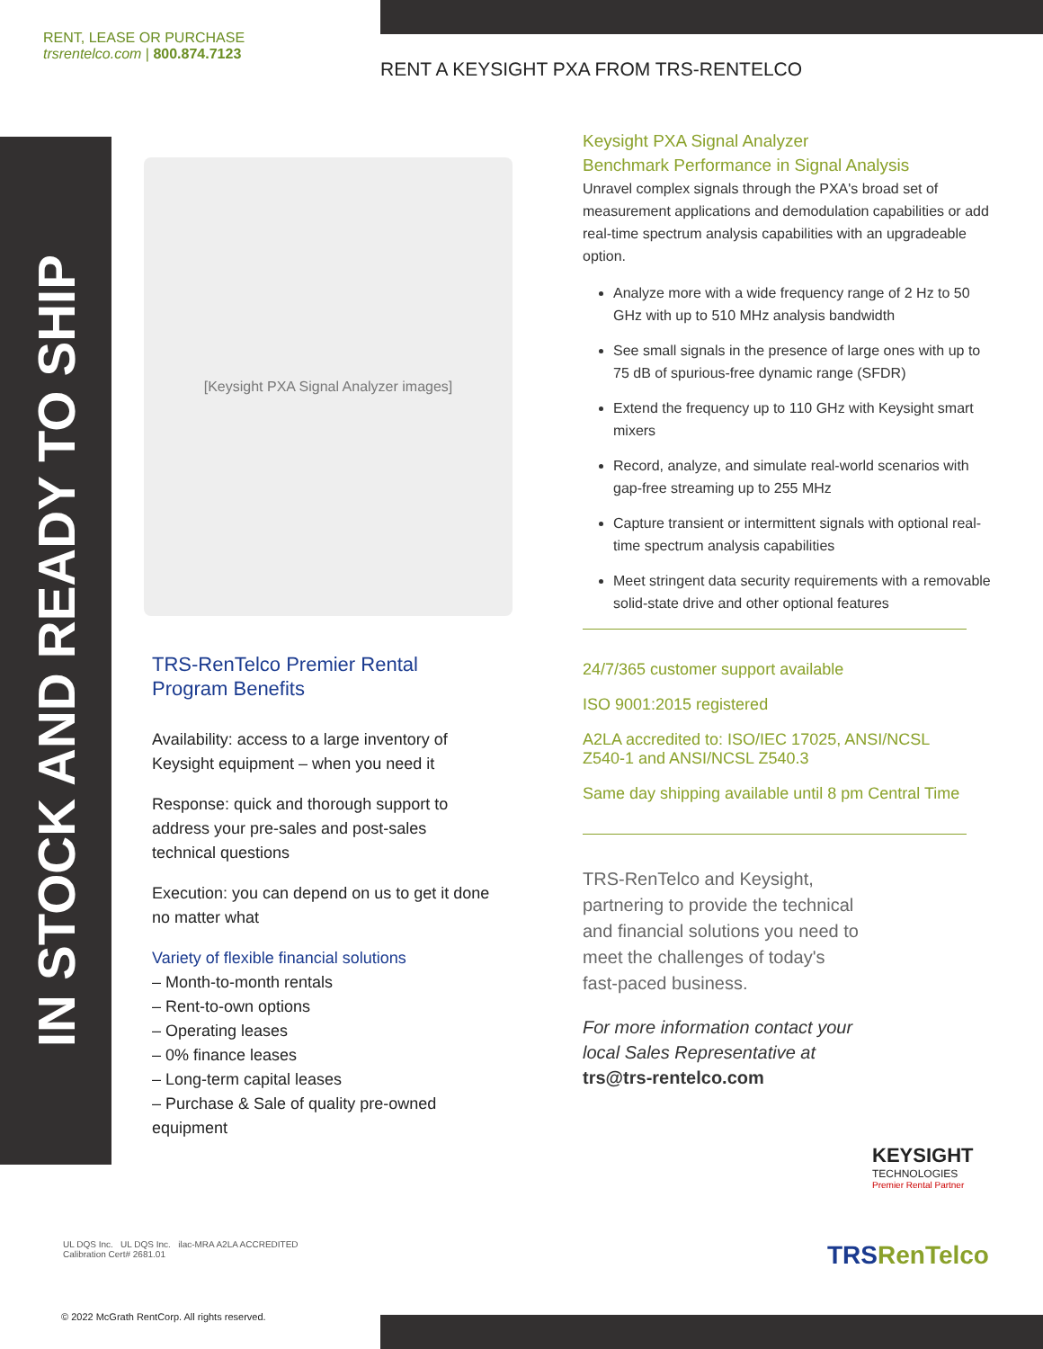RENT, LEASE OR PURCHASE
trsrentelco.com | 800.874.7123
RENT A KEYSIGHT PXA FROM TRS-RENTELCO
IN STOCK AND READY TO SHIP
[Keysight PXA Signal Analyzer images]
TRS-RenTelco Premier Rental
Program Benefits
Availability: access to a large inventory of Keysight equipment – when you need it
Response: quick and thorough support to address your pre-sales and post-sales technical questions
Execution: you can depend on us to get it done no matter what
Variety of flexible financial solutions
– Month-to-month rentals
– Rent-to-own options
– Operating leases
– 0% finance leases
– Long-term capital leases
– Purchase & Sale of quality pre-owned equipment
Keysight PXA Signal Analyzer
Benchmark Performance in Signal Analysis
Unravel complex signals through the PXA's broad set of measurement applications and demodulation capabilities or add real-time spectrum analysis capabilities with an upgradeable option.
Analyze more with a wide frequency range of 2 Hz to 50 GHz with up to 510 MHz analysis bandwidth
See small signals in the presence of large ones with up to 75 dB of spurious-free dynamic range (SFDR)
Extend the frequency up to 110 GHz with Keysight smart mixers
Record, analyze, and simulate real-world scenarios with gap-free streaming up to 255 MHz
Capture transient or intermittent signals with optional real-time spectrum analysis capabilities
Meet stringent data security requirements with a removable solid-state drive and other optional features
24/7/365 customer support available
ISO 9001:2015 registered
A2LA accredited to: ISO/IEC 17025, ANSI/NCSL Z540-1 and ANSI/NCSL Z540.3
Same day shipping available until 8 pm Central Time
TRS-RenTelco and Keysight,
partnering to provide the technical
and financial solutions you need to
meet the challenges of today's
fast-paced business.
For more information contact your
local Sales Representative at
trs@trs-rentelco.com
KEYSIGHT
TECHNOLOGIES
Premier Rental Partner
TRSRenTelco
UL DQS Inc. UL DQS Inc. ilac-MRA A2LA ACCREDITED
Calibration Cert# 2681.01
© 2022 McGrath RentCorp. All rights reserved.